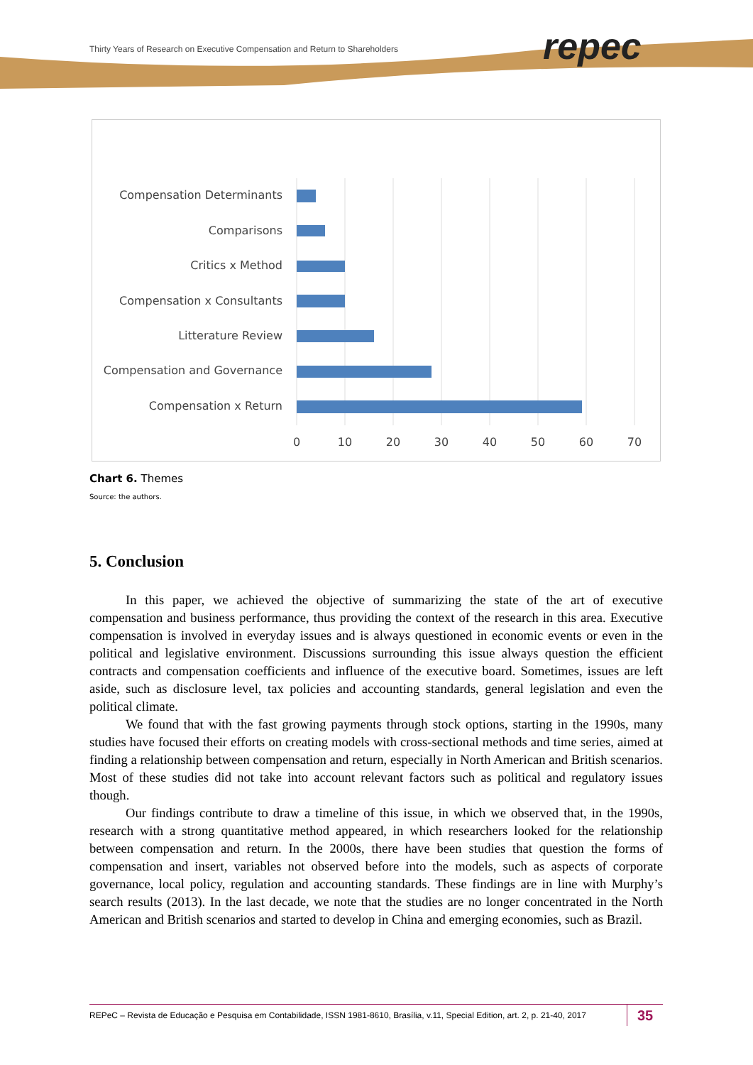Thirty Years of Research on Executive Compensation and Return to Shareholders
repec
Compensation Determinants
Comparisons
Critics x Method
Compensation x Consultants
Litterature Review
Compensation and Governance
Compensation x Return
0
10
20
30
40
50
60
70
Chart 6. Themes
Source: the authors.
5. Conclusion
In this paper, we achieved the objective of summarizing the state of the art of executive compensation and business performance, thus providing the context of the research in this area. Executive compensation is involved in everyday issues and is always questioned in economic events or even in the political and legislative environment. Discussions surrounding this issue always question the efficient contracts and compensation coefficients and influence of the executive board. Sometimes, issues are left aside, such as disclosure level, tax policies and accounting standards, general legislation and even the political climate.
We found that with the fast growing payments through stock options, starting in the 1990s, many studies have focused their efforts on creating models with cross-sectional methods and time series, aimed at finding a relationship between compensation and return, especially in North American and British scenarios. Most of these studies did not take into account relevant factors such as political and regulatory issues though.
Our findings contribute to draw a timeline of this issue, in which we observed that, in the 1990s, research with a strong quantitative method appeared, in which researchers looked for the relationship between compensation and return. In the 2000s, there have been studies that question the forms of compensation and insert, variables not observed before into the models, such as aspects of corporate governance, local policy, regulation and accounting standards. These findings are in line with Murphy’s search results (2013). In the last decade, we note that the studies are no longer concentrated in the North American and British scenarios and started to develop in China and emerging economies, such as Brazil.
REPeC – Revista de Educação e Pesquisa em Contabilidade, ISSN 1981-8610, Brasília, v.11, Special Edition, art. 2, p. 21-40, 2017
35